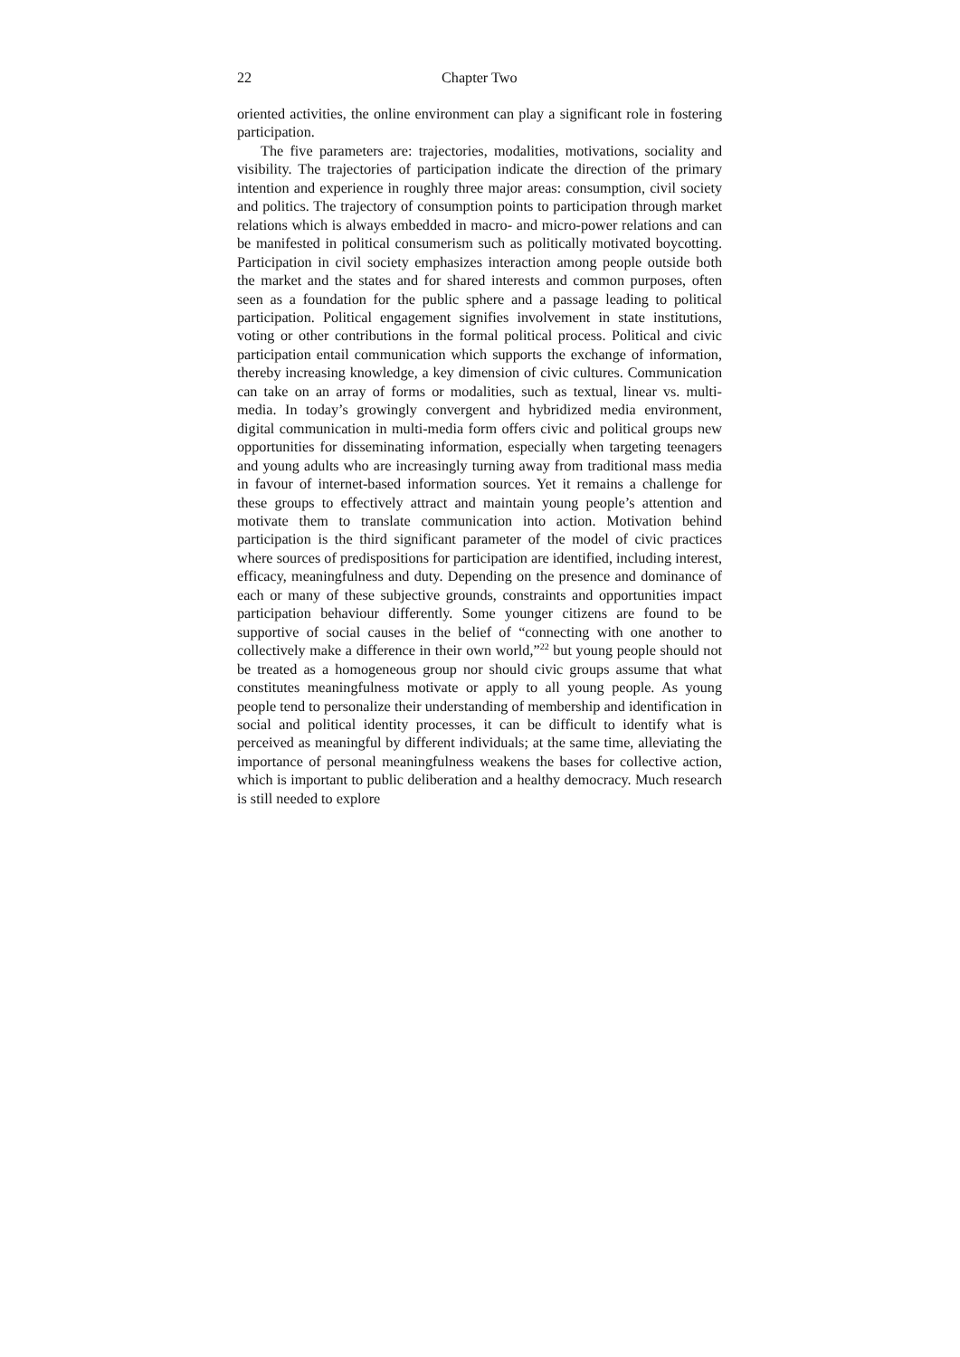22 Chapter Two
oriented activities, the online environment can play a significant role in fostering participation.
The five parameters are: trajectories, modalities, motivations, sociality and visibility. The trajectories of participation indicate the direction of the primary intention and experience in roughly three major areas: consumption, civil society and politics. The trajectory of consumption points to participation through market relations which is always embedded in macro- and micro-power relations and can be manifested in political consumerism such as politically motivated boycotting. Participation in civil society emphasizes interaction among people outside both the market and the states and for shared interests and common purposes, often seen as a foundation for the public sphere and a passage leading to political participation. Political engagement signifies involvement in state institutions, voting or other contributions in the formal political process. Political and civic participation entail communication which supports the exchange of information, thereby increasing knowledge, a key dimension of civic cultures. Communication can take on an array of forms or modalities, such as textual, linear vs. multi-media. In today’s growingly convergent and hybridized media environment, digital communication in multi-media form offers civic and political groups new opportunities for disseminating information, especially when targeting teenagers and young adults who are increasingly turning away from traditional mass media in favour of internet-based information sources. Yet it remains a challenge for these groups to effectively attract and maintain young people’s attention and motivate them to translate communication into action. Motivation behind participation is the third significant parameter of the model of civic practices where sources of predispositions for participation are identified, including interest, efficacy, meaningfulness and duty. Depending on the presence and dominance of each or many of these subjective grounds, constraints and opportunities impact participation behaviour differently. Some younger citizens are found to be supportive of social causes in the belief of “connecting with one another to collectively make a difference in their own world,”<sup>22</sup> but young people should not be treated as a homogeneous group nor should civic groups assume that what constitutes meaningfulness motivate or apply to all young people. As young people tend to personalize their understanding of membership and identification in social and political identity processes, it can be difficult to identify what is perceived as meaningful by different individuals; at the same time, alleviating the importance of personal meaningfulness weakens the bases for collective action, which is important to public deliberation and a healthy democracy. Much research is still needed to explore